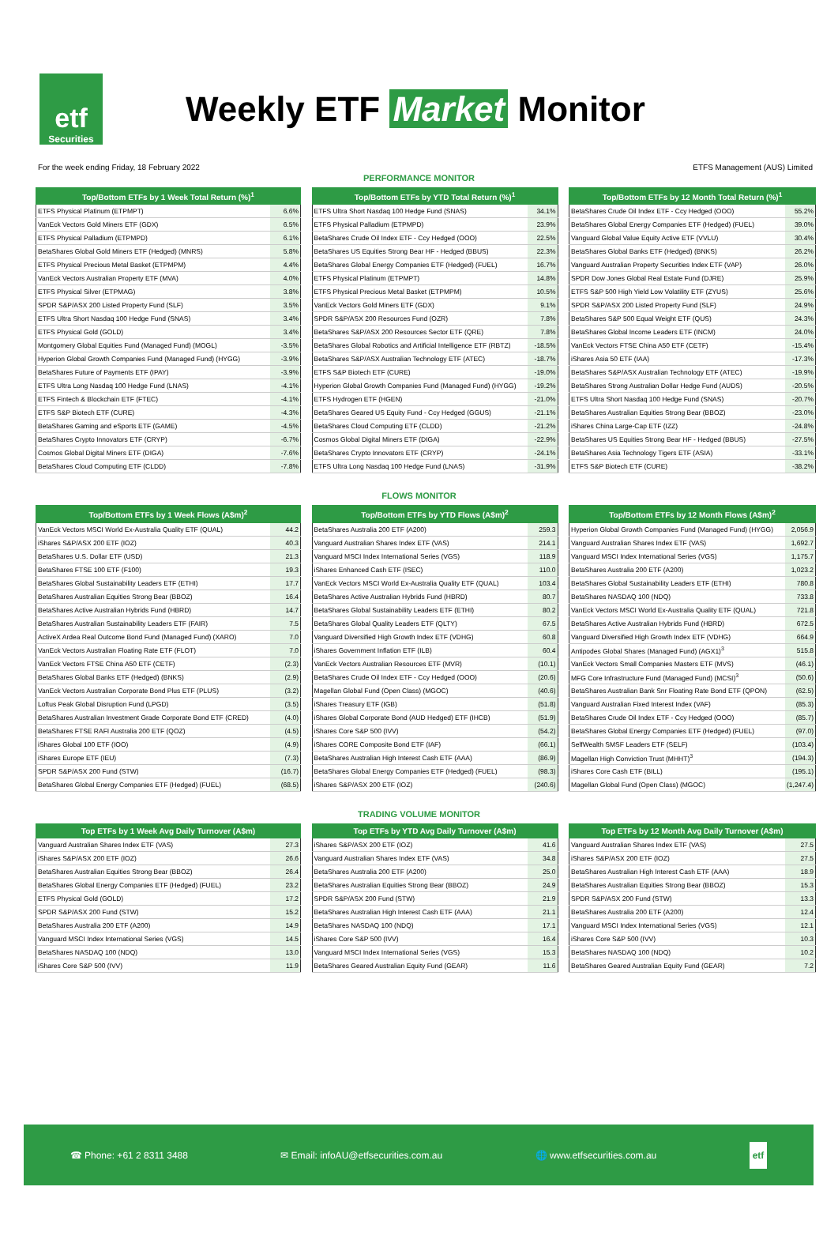etf
Securities
Weekly ETF Market Monitor
For the week ending Friday, 18 February 2022 ETFS Management (AUS) Limited
PERFORMANCE MONITOR
| Top/Bottom ETFs by 1 Week Total Return (%)<sup>1</sup> | |
| --- | --- |
| ETFS Physical Platinum (ETPMPT) | 6.6% |
| VanEck Vectors Gold Miners ETF (GDX) | 6.5% |
| ETFS Physical Palladium (ETPMPD) | 6.1% |
| BetaShares Global Gold Miners ETF (Hedged) (MNRS) | 5.8% |
| ETFS Physical Precious Metal Basket (ETPMPM) | 4.4% |
| VanEck Vectors Australian Property ETF (MVA) | 4.0% |
| ETFS Physical Silver (ETPMAG) | 3.8% |
| SPDR S&P/ASX 200 Listed Property Fund (SLF) | 3.5% |
| ETFS Ultra Short Nasdaq 100 Hedge Fund (SNAS) | 3.4% |
| ETFS Physical Gold (GOLD) | 3.4% |
| Montgomery Global Equities Fund (Managed Fund) (MOGL) | -3.5% |
| Hyperion Global Growth Companies Fund (Managed Fund) (HYGG) | -3.9% |
| BetaShares Future of Payments ETF (IPAY) | -3.9% |
| ETFS Ultra Long Nasdaq 100 Hedge Fund (LNAS) | -4.1% |
| ETFS Fintech & Blockchain ETF (FTEC) | -4.1% |
| ETFS S&P Biotech ETF (CURE) | -4.3% |
| BetaShares Gaming and eSports ETF (GAME) | -4.5% |
| BetaShares Crypto Innovators ETF (CRYP) | -6.7% |
| Cosmos Global Digital Miners ETF (DIGA) | -7.6% |
| BetaShares Cloud Computing ETF (CLDD) | -7.8% |
| Top/Bottom ETFs by YTD Total Return (%)<sup>1</sup> | |
| --- | --- |
| ETFS Ultra Short Nasdaq 100 Hedge Fund (SNAS) | 34.1% |
| ETFS Physical Palladium (ETPMPD) | 23.9% |
| BetaShares Crude Oil Index ETF - Ccy Hedged (OOO) | 22.5% |
| BetaShares US Equities Strong Bear HF - Hedged (BBUS) | 22.3% |
| BetaShares Global Energy Companies ETF (Hedged) (FUEL) | 16.7% |
| ETFS Physical Platinum (ETPMPT) | 14.8% |
| ETFS Physical Precious Metal Basket (ETPMPM) | 10.5% |
| VanEck Vectors Gold Miners ETF (GDX) | 9.1% |
| SPDR S&P/ASX 200 Resources Fund (OZR) | 7.8% |
| BetaShares S&P/ASX 200 Resources Sector ETF (QRE) | 7.8% |
| BetaShares Global Robotics and Artificial Intelligence ETF (RBTZ) | -18.5% |
| BetaShares S&P/ASX Australian Technology ETF (ATEC) | -18.7% |
| ETFS S&P Biotech ETF (CURE) | -19.0% |
| Hyperion Global Growth Companies Fund (Managed Fund) (HYGG) | -19.2% |
| ETFS Hydrogen ETF (HGEN) | -21.0% |
| BetaShares Geared US Equity Fund - Ccy Hedged (GGUS) | -21.1% |
| BetaShares Cloud Computing ETF (CLDD) | -21.2% |
| Cosmos Global Digital Miners ETF (DIGA) | -22.9% |
| BetaShares Crypto Innovators ETF (CRYP) | -24.1% |
| ETFS Ultra Long Nasdaq 100 Hedge Fund (LNAS) | -31.9% |
| Top/Bottom ETFs by 12 Month Total Return (%)<sup>1</sup> | |
| --- | --- |
| BetaShares Crude Oil Index ETF - Ccy Hedged (OOO) | 55.2% |
| BetaShares Global Energy Companies ETF (Hedged) (FUEL) | 39.0% |
| Vanguard Global Value Equity Active ETF (VVLU) | 30.4% |
| BetaShares Global Banks ETF (Hedged) (BNKS) | 26.2% |
| Vanguard Australian Property Securities Index ETF (VAP) | 26.0% |
| SPDR Dow Jones Global Real Estate Fund (DJRE) | 25.9% |
| ETFS S&P 500 High Yield Low Volatility ETF (ZYUS) | 25.6% |
| SPDR S&P/ASX 200 Listed Property Fund (SLF) | 24.9% |
| BetaShares S&P 500 Equal Weight ETF (QUS) | 24.3% |
| BetaShares Global Income Leaders ETF (INCM) | 24.0% |
| VanEck Vectors FTSE China A50 ETF (CETF) | -15.4% |
| iShares Asia 50 ETF (IAA) | -17.3% |
| BetaShares S&P/ASX Australian Technology ETF (ATEC) | -19.9% |
| BetaShares Strong Australian Dollar Hedge Fund (AUDS) | -20.5% |
| ETFS Ultra Short Nasdaq 100 Hedge Fund (SNAS) | -20.7% |
| BetaShares Australian Equities Strong Bear (BBOZ) | -23.0% |
| iShares China Large-Cap ETF (IZZ) | -24.8% |
| BetaShares US Equities Strong Bear HF - Hedged (BBUS) | -27.5% |
| BetaShares Asia Technology Tigers ETF (ASIA) | -33.1% |
| ETFS S&P Biotech ETF (CURE) | -38.2% |
FLOWS MONITOR
| Top/Bottom ETFs by 1 Week Flows (A$m)<sup>2</sup> | |
| --- | --- |
| VanEck Vectors MSCI World Ex-Australia Quality ETF (QUAL) | 44.2 |
| iShares S&P/ASX 200 ETF (IOZ) | 40.3 |
| BetaShares U.S. Dollar ETF (USD) | 21.3 |
| BetaShares FTSE 100 ETF (F100) | 19.3 |
| BetaShares Global Sustainability Leaders ETF (ETHI) | 17.7 |
| BetaShares Australian Equities Strong Bear (BBOZ) | 16.4 |
| BetaShares Active Australian Hybrids Fund (HBRD) | 14.7 |
| BetaShares Australian Sustainability Leaders ETF (FAIR) | 7.5 |
| ActiveX Ardea Real Outcome Bond Fund (Managed Fund) (XARO) | 7.0 |
| VanEck Vectors Australian Floating Rate ETF (FLOT) | 7.0 |
| VanEck Vectors FTSE China A50 ETF (CETF) | (2.3) |
| BetaShares Global Banks ETF (Hedged) (BNKS) | (2.9) |
| VanEck Vectors Australian Corporate Bond Plus ETF (PLUS) | (3.2) |
| Loftus Peak Global Disruption Fund (LPGD) | (3.5) |
| BetaShares Australian Investment Grade Corporate Bond ETF (CRED) | (4.0) |
| BetaShares FTSE RAFI Australia 200 ETF (QOZ) | (4.5) |
| iShares Global 100 ETF (IOO) | (4.9) |
| iShares Europe ETF (IEU) | (7.3) |
| SPDR S&P/ASX 200 Fund (STW) | (16.7) |
| BetaShares Global Energy Companies ETF (Hedged) (FUEL) | (68.5) |
| Top/Bottom ETFs by YTD Flows (A$m)<sup>2</sup> | |
| --- | --- |
| BetaShares Australia 200 ETF (A200) | 259.3 |
| Vanguard Australian Shares Index ETF (VAS) | 214.1 |
| Vanguard MSCI Index International Series (VGS) | 118.9 |
| iShares Enhanced Cash ETF (ISEC) | 110.0 |
| VanEck Vectors MSCI World Ex-Australia Quality ETF (QUAL) | 103.4 |
| BetaShares Active Australian Hybrids Fund (HBRD) | 80.7 |
| BetaShares Global Sustainability Leaders ETF (ETHI) | 80.2 |
| BetaShares Global Quality Leaders ETF (QLTY) | 67.5 |
| Vanguard Diversified High Growth Index ETF (VDHG) | 60.8 |
| iShares Government Inflation ETF (ILB) | 60.4 |
| VanEck Vectors Australian Resources ETF (MVR) | (10.1) |
| BetaShares Crude Oil Index ETF - Ccy Hedged (OOO) | (20.6) |
| Magellan Global Fund (Open Class) (MGOC) | (40.6) |
| iShares Treasury ETF (IGB) | (51.8) |
| iShares Global Corporate Bond (AUD Hedged) ETF (IHCB) | (51.9) |
| iShares Core S&P 500 (IVV) | (54.2) |
| iShares CORE Composite Bond ETF (IAF) | (66.1) |
| BetaShares Australian High Interest Cash ETF (AAA) | (86.9) |
| BetaShares Global Energy Companies ETF (Hedged) (FUEL) | (98.3) |
| iShares S&P/ASX 200 ETF (IOZ) | (240.6) |
| Top/Bottom ETFs by 12 Month Flows (A$m)<sup>2</sup> | |
| --- | --- |
| Hyperion Global Growth Companies Fund (Managed Fund) (HYGG) | 2,056.9 |
| Vanguard Australian Shares Index ETF (VAS) | 1,692.7 |
| Vanguard MSCI Index International Series (VGS) | 1,175.7 |
| BetaShares Australia 200 ETF (A200) | 1,023.2 |
| BetaShares Global Sustainability Leaders ETF (ETHI) | 780.8 |
| BetaShares NASDAQ 100 (NDQ) | 733.8 |
| VanEck Vectors MSCI World Ex-Australia Quality ETF (QUAL) | 721.8 |
| BetaShares Active Australian Hybrids Fund (HBRD) | 672.5 |
| Vanguard Diversified High Growth Index ETF (VDHG) | 664.9 |
| Antipodes Global Shares (Managed Fund) (AGX1)<sup>3</sup> | 515.8 |
| VanEck Vectors Small Companies Masters ETF (MVS) | (46.1) |
| MFG Core Infrastructure Fund (Managed Fund) (MCSI)<sup>3</sup> | (50.6) |
| BetaShares Australian Bank Snr Floating Rate Bond ETF (QPON) | (62.5) |
| Vanguard Australian Fixed Interest Index (VAF) | (85.3) |
| BetaShares Crude Oil Index ETF - Ccy Hedged (OOO) | (85.7) |
| BetaShares Global Energy Companies ETF (Hedged) (FUEL) | (97.0) |
| SelfWealth SMSF Leaders ETF (SELF) | (103.4) |
| Magellan High Conviction Trust (MHHT)<sup>3</sup> | (194.3) |
| iShares Core Cash ETF (BILL) | (195.1) |
| Magellan Global Fund (Open Class) (MGOC) | (1,247.4) |
TRADING VOLUME MONITOR
| Top ETFs by 1 Week Avg Daily Turnover (A$m) | |
| --- | --- |
| Vanguard Australian Shares Index ETF (VAS) | 27.3 |
| iShares S&P/ASX 200 ETF (IOZ) | 26.6 |
| BetaShares Australian Equities Strong Bear (BBOZ) | 26.4 |
| BetaShares Global Energy Companies ETF (Hedged) (FUEL) | 23.2 |
| ETFS Physical Gold (GOLD) | 17.2 |
| SPDR S&P/ASX 200 Fund (STW) | 15.2 |
| BetaShares Australia 200 ETF (A200) | 14.9 |
| Vanguard MSCI Index International Series (VGS) | 14.5 |
| BetaShares NASDAQ 100 (NDQ) | 13.0 |
| iShares Core S&P 500 (IVV) | 11.9 |
| Top ETFs by YTD Avg Daily Turnover (A$m) | |
| --- | --- |
| iShares S&P/ASX 200 ETF (IOZ) | 41.6 |
| Vanguard Australian Shares Index ETF (VAS) | 34.8 |
| BetaShares Australia 200 ETF (A200) | 25.0 |
| BetaShares Australian Equities Strong Bear (BBOZ) | 24.9 |
| SPDR S&P/ASX 200 Fund (STW) | 21.9 |
| BetaShares Australian High Interest Cash ETF (AAA) | 21.1 |
| BetaShares NASDAQ 100 (NDQ) | 17.1 |
| iShares Core S&P 500 (IVV) | 16.4 |
| Vanguard MSCI Index International Series (VGS) | 15.3 |
| BetaShares Geared Australian Equity Fund (GEAR) | 11.6 |
| Top ETFs by 12 Month Avg Daily Turnover (A$m) | |
| --- | --- |
| Vanguard Australian Shares Index ETF (VAS) | 27.5 |
| iShares S&P/ASX 200 ETF (IOZ) | 27.5 |
| BetaShares Australian High Interest Cash ETF (AAA) | 18.9 |
| BetaShares Australian Equities Strong Bear (BBOZ) | 15.3 |
| SPDR S&P/ASX 200 Fund (STW) | 13.3 |
| BetaShares Australia 200 ETF (A200) | 12.4 |
| Vanguard MSCI Index International Series (VGS) | 12.1 |
| iShares Core S&P 500 (IVV) | 10.3 |
| BetaShares NASDAQ 100 (NDQ) | 10.2 |
| BetaShares Geared Australian Equity Fund (GEAR) | 7.2 |
☎ Phone: +61 2 8311 3488 ✉ Email: infoAU@etfsecurities.com.au 🌐 www.etfsecurities.com.au etf